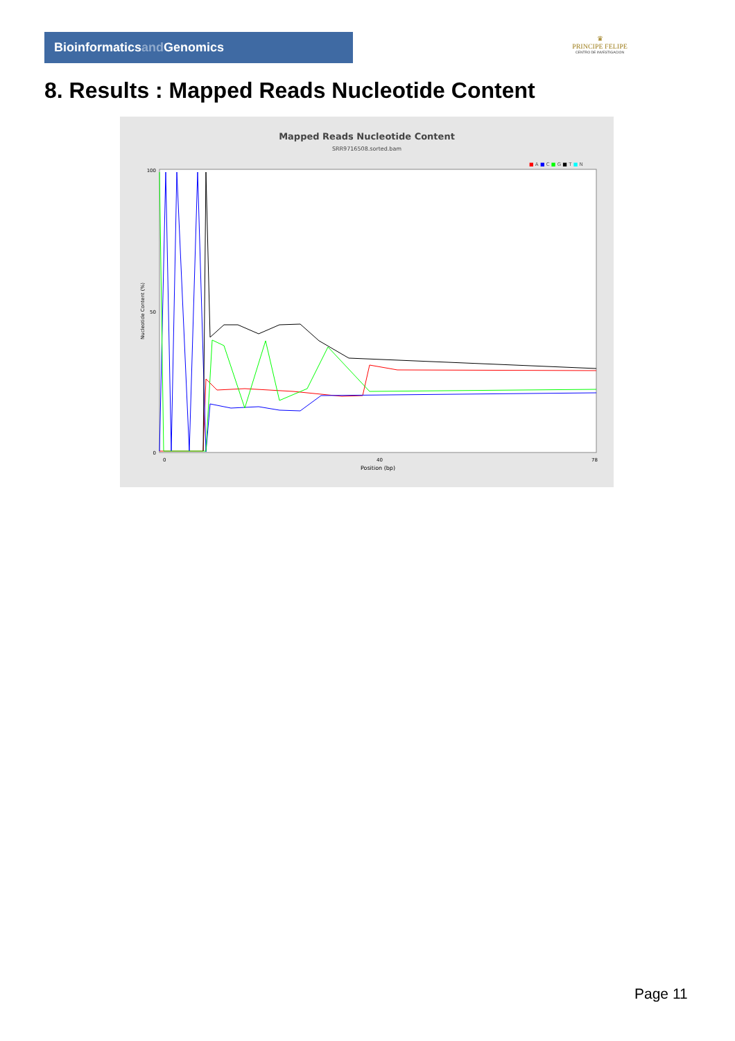Bioinformaticsand Genomics
♛
PRINCIPE FELIPE
CENTRO DE INVESTIGACION
8. Results : Mapped Reads Nucleotide Content
Mapped Reads Nucleotide Content
SRR9716508.sorted.bam
■ A ■ C ■ G ■ T ■ N
100
50
0
Nucleotide Content (%)
0
40
78
Position (bp)
Page 11